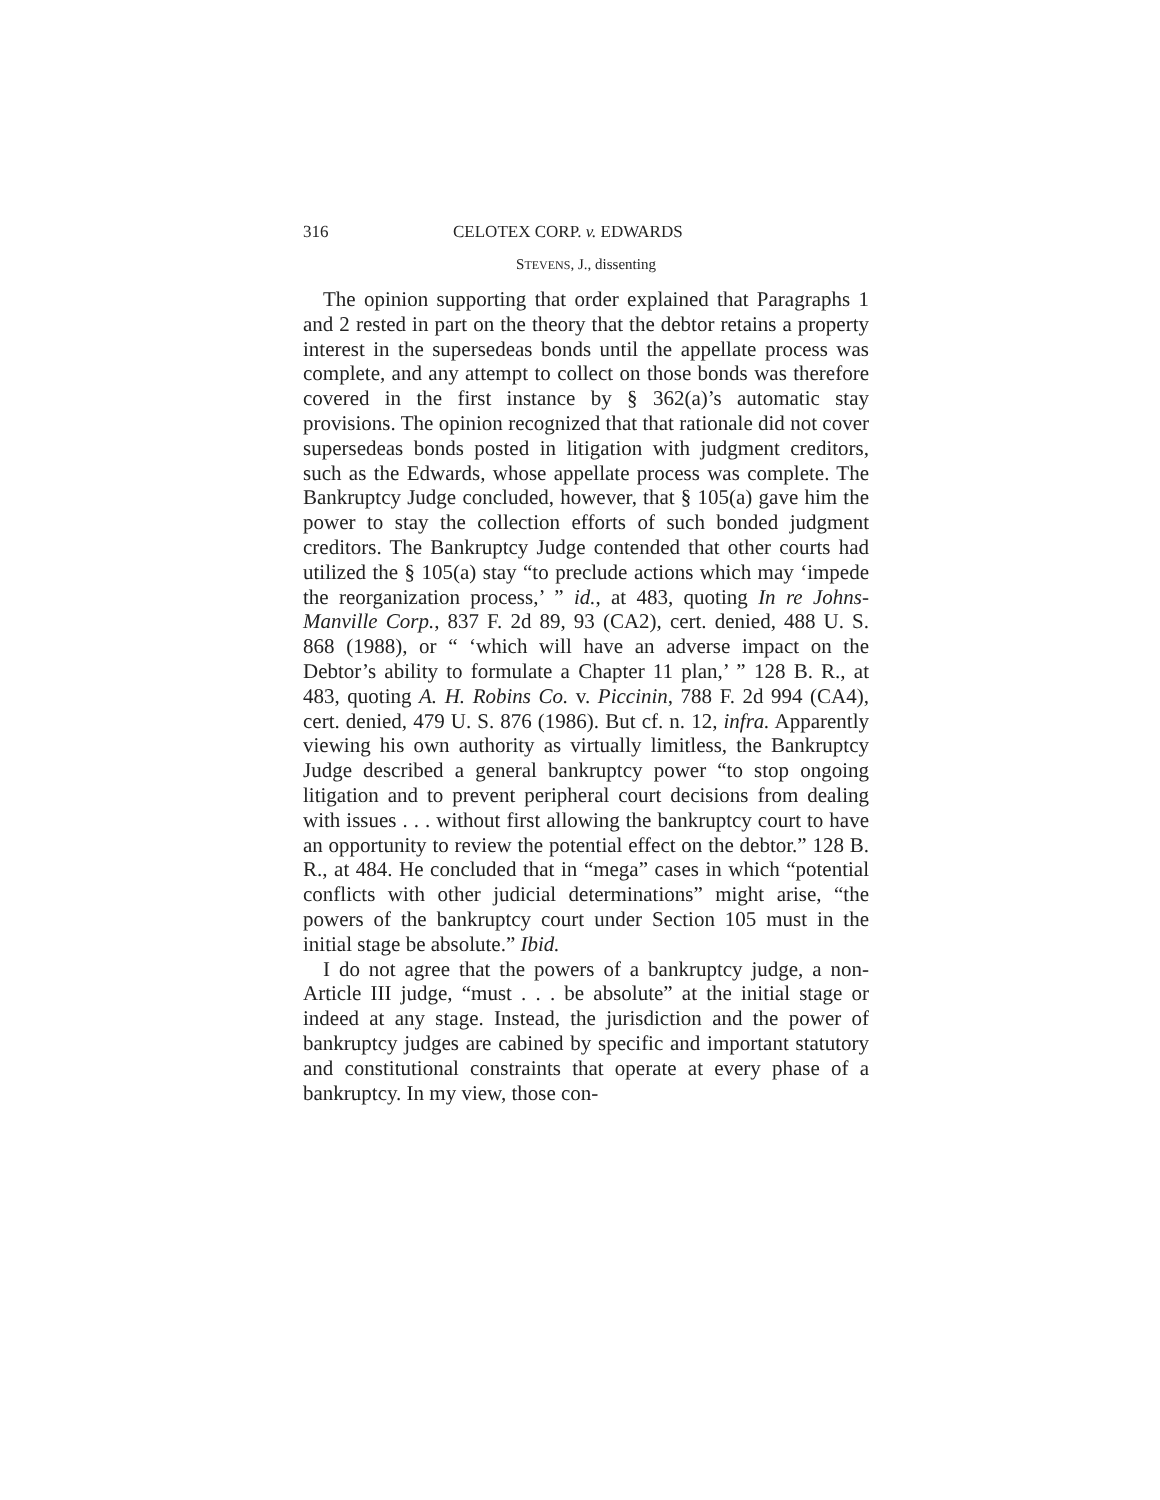316 CELOTEX CORP. v. EDWARDS
STEVENS, J., dissenting
The opinion supporting that order explained that Paragraphs 1 and 2 rested in part on the theory that the debtor retains a property interest in the supersedeas bonds until the appellate process was complete, and any attempt to collect on those bonds was therefore covered in the first instance by § 362(a)’s automatic stay provisions. The opinion recognized that that rationale did not cover supersedeas bonds posted in litigation with judgment creditors, such as the Edwards, whose appellate process was complete. The Bankruptcy Judge concluded, however, that § 105(a) gave him the power to stay the collection efforts of such bonded judgment creditors. The Bankruptcy Judge contended that other courts had utilized the § 105(a) stay “to preclude actions which may ‘impede the reorganization process,’ ” id., at 483, quoting In re Johns-Manville Corp., 837 F. 2d 89, 93 (CA2), cert. denied, 488 U. S. 868 (1988), or “ ‘which will have an adverse impact on the Debtor’s ability to formulate a Chapter 11 plan,’ ” 128 B. R., at 483, quoting A. H. Robins Co. v. Piccinin, 788 F. 2d 994 (CA4), cert. denied, 479 U. S. 876 (1986). But cf. n. 12, infra. Apparently viewing his own authority as virtually limitless, the Bankruptcy Judge described a general bankruptcy power “to stop ongoing litigation and to prevent peripheral court decisions from dealing with issues . . . without first allowing the bankruptcy court to have an opportunity to review the potential effect on the debtor.” 128 B. R., at 484. He concluded that in “mega” cases in which “potential conflicts with other judicial determinations” might arise, “the powers of the bankruptcy court under Section 105 must in the initial stage be absolute.” Ibid.
I do not agree that the powers of a bankruptcy judge, a non-Article III judge, “must . . . be absolute” at the initial stage or indeed at any stage. Instead, the jurisdiction and the power of bankruptcy judges are cabined by specific and important statutory and constitutional constraints that operate at every phase of a bankruptcy. In my view, those con-